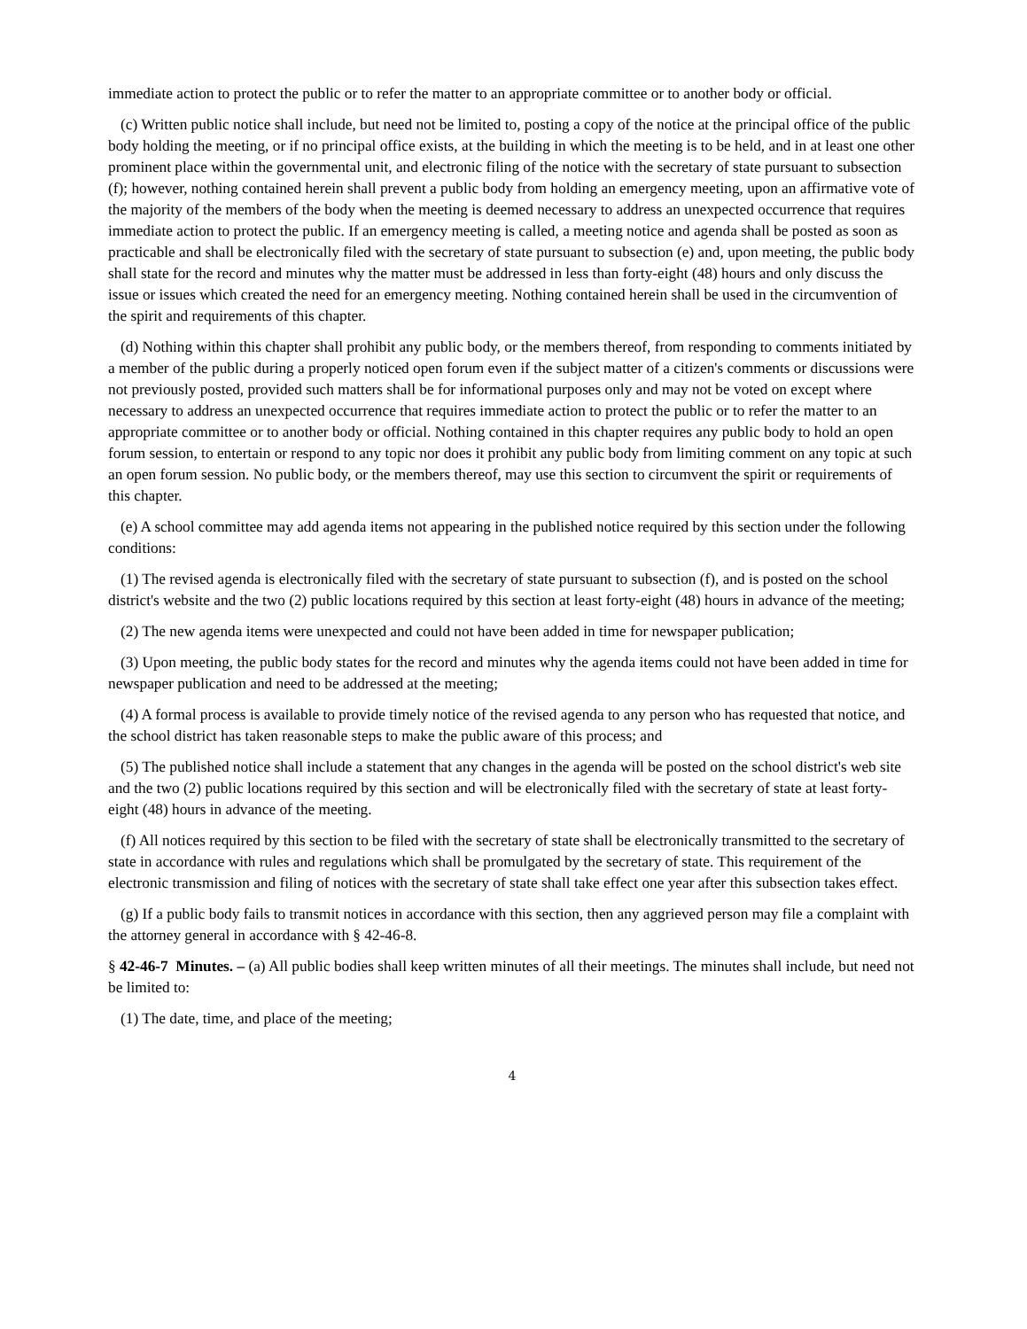immediate action to protect the public or to refer the matter to an appropriate committee or to another body or official.
(c) Written public notice shall include, but need not be limited to, posting a copy of the notice at the principal office of the public body holding the meeting, or if no principal office exists, at the building in which the meeting is to be held, and in at least one other prominent place within the governmental unit, and electronic filing of the notice with the secretary of state pursuant to subsection (f); however, nothing contained herein shall prevent a public body from holding an emergency meeting, upon an affirmative vote of the majority of the members of the body when the meeting is deemed necessary to address an unexpected occurrence that requires immediate action to protect the public. If an emergency meeting is called, a meeting notice and agenda shall be posted as soon as practicable and shall be electronically filed with the secretary of state pursuant to subsection (e) and, upon meeting, the public body shall state for the record and minutes why the matter must be addressed in less than forty-eight (48) hours and only discuss the issue or issues which created the need for an emergency meeting. Nothing contained herein shall be used in the circumvention of the spirit and requirements of this chapter.
(d) Nothing within this chapter shall prohibit any public body, or the members thereof, from responding to comments initiated by a member of the public during a properly noticed open forum even if the subject matter of a citizen's comments or discussions were not previously posted, provided such matters shall be for informational purposes only and may not be voted on except where necessary to address an unexpected occurrence that requires immediate action to protect the public or to refer the matter to an appropriate committee or to another body or official. Nothing contained in this chapter requires any public body to hold an open forum session, to entertain or respond to any topic nor does it prohibit any public body from limiting comment on any topic at such an open forum session. No public body, or the members thereof, may use this section to circumvent the spirit or requirements of this chapter.
(e) A school committee may add agenda items not appearing in the published notice required by this section under the following conditions:
(1) The revised agenda is electronically filed with the secretary of state pursuant to subsection (f), and is posted on the school district's website and the two (2) public locations required by this section at least forty-eight (48) hours in advance of the meeting;
(2) The new agenda items were unexpected and could not have been added in time for newspaper publication;
(3) Upon meeting, the public body states for the record and minutes why the agenda items could not have been added in time for newspaper publication and need to be addressed at the meeting;
(4) A formal process is available to provide timely notice of the revised agenda to any person who has requested that notice, and the school district has taken reasonable steps to make the public aware of this process; and
(5) The published notice shall include a statement that any changes in the agenda will be posted on the school district's web site and the two (2) public locations required by this section and will be electronically filed with the secretary of state at least forty-eight (48) hours in advance of the meeting.
(f) All notices required by this section to be filed with the secretary of state shall be electronically transmitted to the secretary of state in accordance with rules and regulations which shall be promulgated by the secretary of state. This requirement of the electronic transmission and filing of notices with the secretary of state shall take effect one year after this subsection takes effect.
(g) If a public body fails to transmit notices in accordance with this section, then any aggrieved person may file a complaint with the attorney general in accordance with § 42-46-8.
§ 42-46-7 Minutes. – (a) All public bodies shall keep written minutes of all their meetings. The minutes shall include, but need not be limited to:
(1) The date, time, and place of the meeting;
4